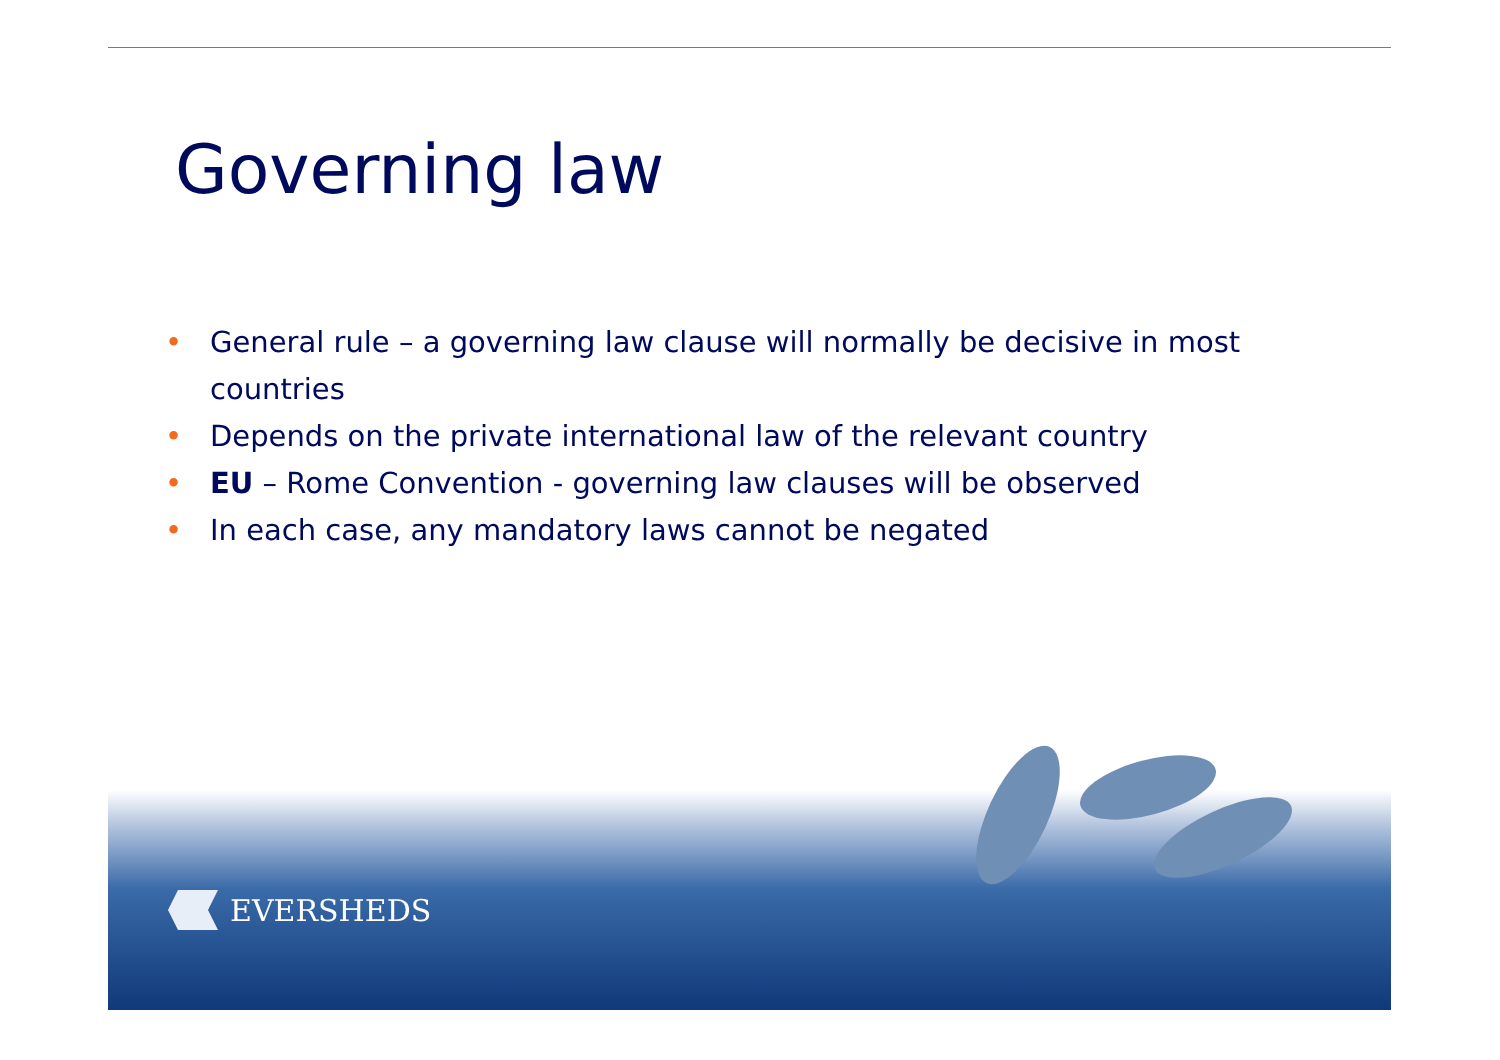Governing law
• General rule – a governing law clause will normally be decisive in most countries
• Depends on the private international law of the relevant country
• EU – Rome Convention - governing law clauses will be observed
• In each case, any mandatory laws cannot be negated
EVERSHEDS